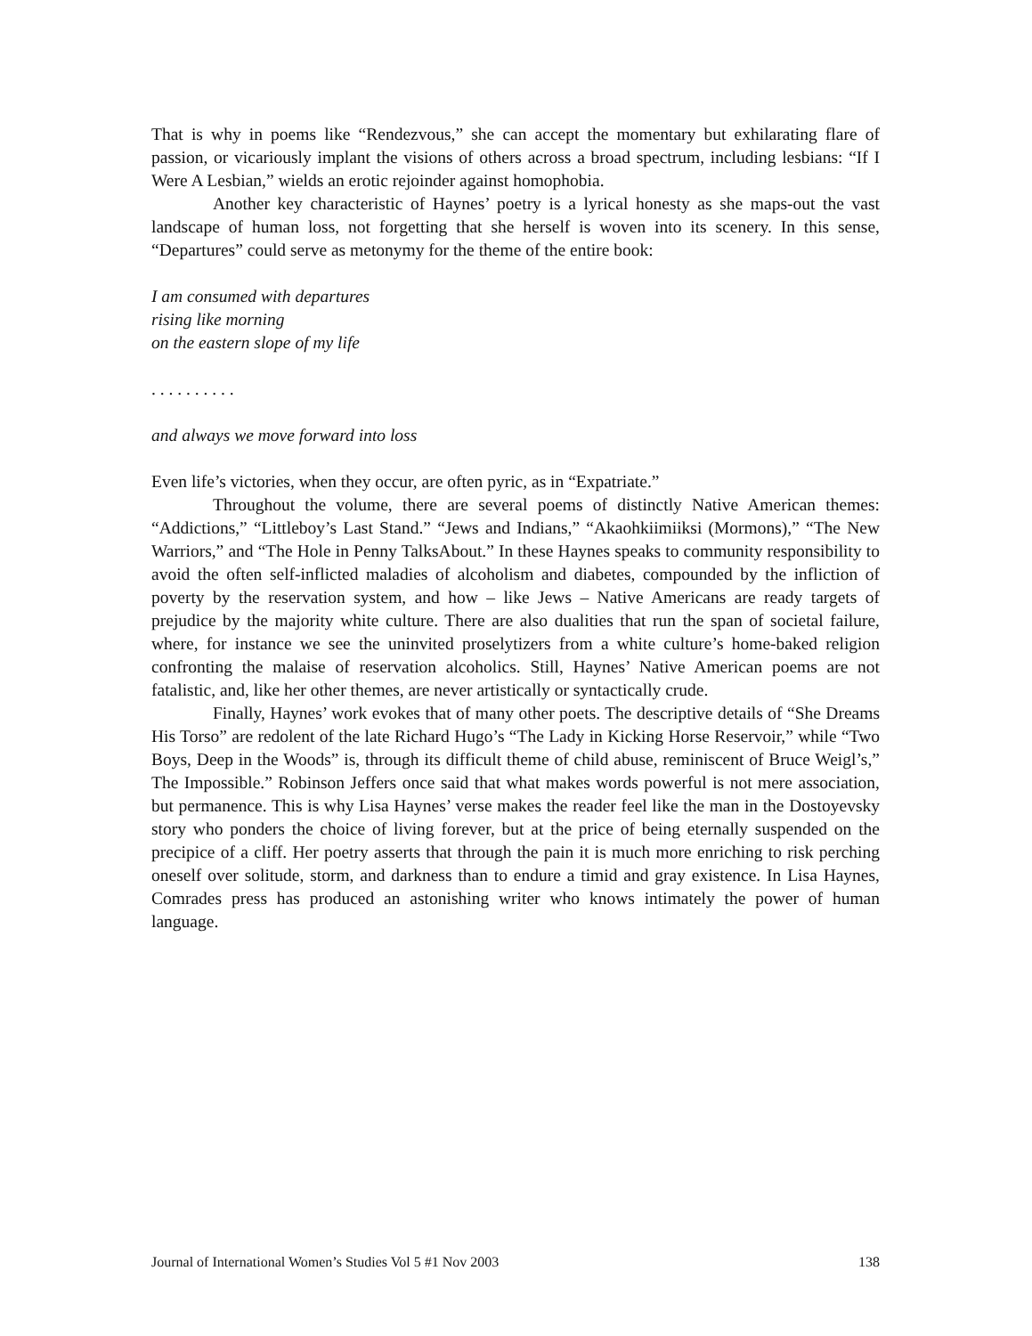That is why in poems like “Rendezvous,” she can accept the momentary but exhilarating flare of passion, or vicariously implant the visions of others across a broad spectrum, including lesbians: “If I Were A Lesbian,” wields an erotic rejoinder against homophobia.
Another key characteristic of Haynes’ poetry is a lyrical honesty as she maps-out the vast landscape of human loss, not forgetting that she herself is woven into its scenery. In this sense, “Departures” could serve as metonymy for the theme of the entire book:
I am consumed with departures
rising like morning
on the eastern slope of my life
. . . . . . . . . .
and always we move forward into loss
Even life’s victories, when they occur, are often pyric, as in “Expatriate.”
Throughout the volume, there are several poems of distinctly Native American themes: “Addictions,” “Littleboy’s Last Stand.” “Jews and Indians,” “Akaohkiimiiksi (Mormons),” “The New Warriors,” and “The Hole in Penny TalksAbout.” In these Haynes speaks to community responsibility to avoid the often self-inflicted maladies of alcoholism and diabetes, compounded by the infliction of poverty by the reservation system, and how – like Jews – Native Americans are ready targets of prejudice by the majority white culture. There are also dualities that run the span of societal failure, where, for instance we see the uninvited proselytizers from a white culture’s home-baked religion confronting the malaise of reservation alcoholics. Still, Haynes’ Native American poems are not fatalistic, and, like her other themes, are never artistically or syntactically crude.
Finally, Haynes’ work evokes that of many other poets. The descriptive details of “She Dreams His Torso” are redolent of the late Richard Hugo’s “The Lady in Kicking Horse Reservoir,” while “Two Boys, Deep in the Woods” is, through its difficult theme of child abuse, reminiscent of Bruce Weigl’s,” The Impossible.” Robinson Jeffers once said that what makes words powerful is not mere association, but permanence. This is why Lisa Haynes’ verse makes the reader feel like the man in the Dostoyevsky story who ponders the choice of living forever, but at the price of being eternally suspended on the precipice of a cliff. Her poetry asserts that through the pain it is much more enriching to risk perching oneself over solitude, storm, and darkness than to endure a timid and gray existence. In Lisa Haynes, Comrades press has produced an astonishing writer who knows intimately the power of human language.
Journal of International Women’s Studies Vol 5 #1 Nov 2003 138